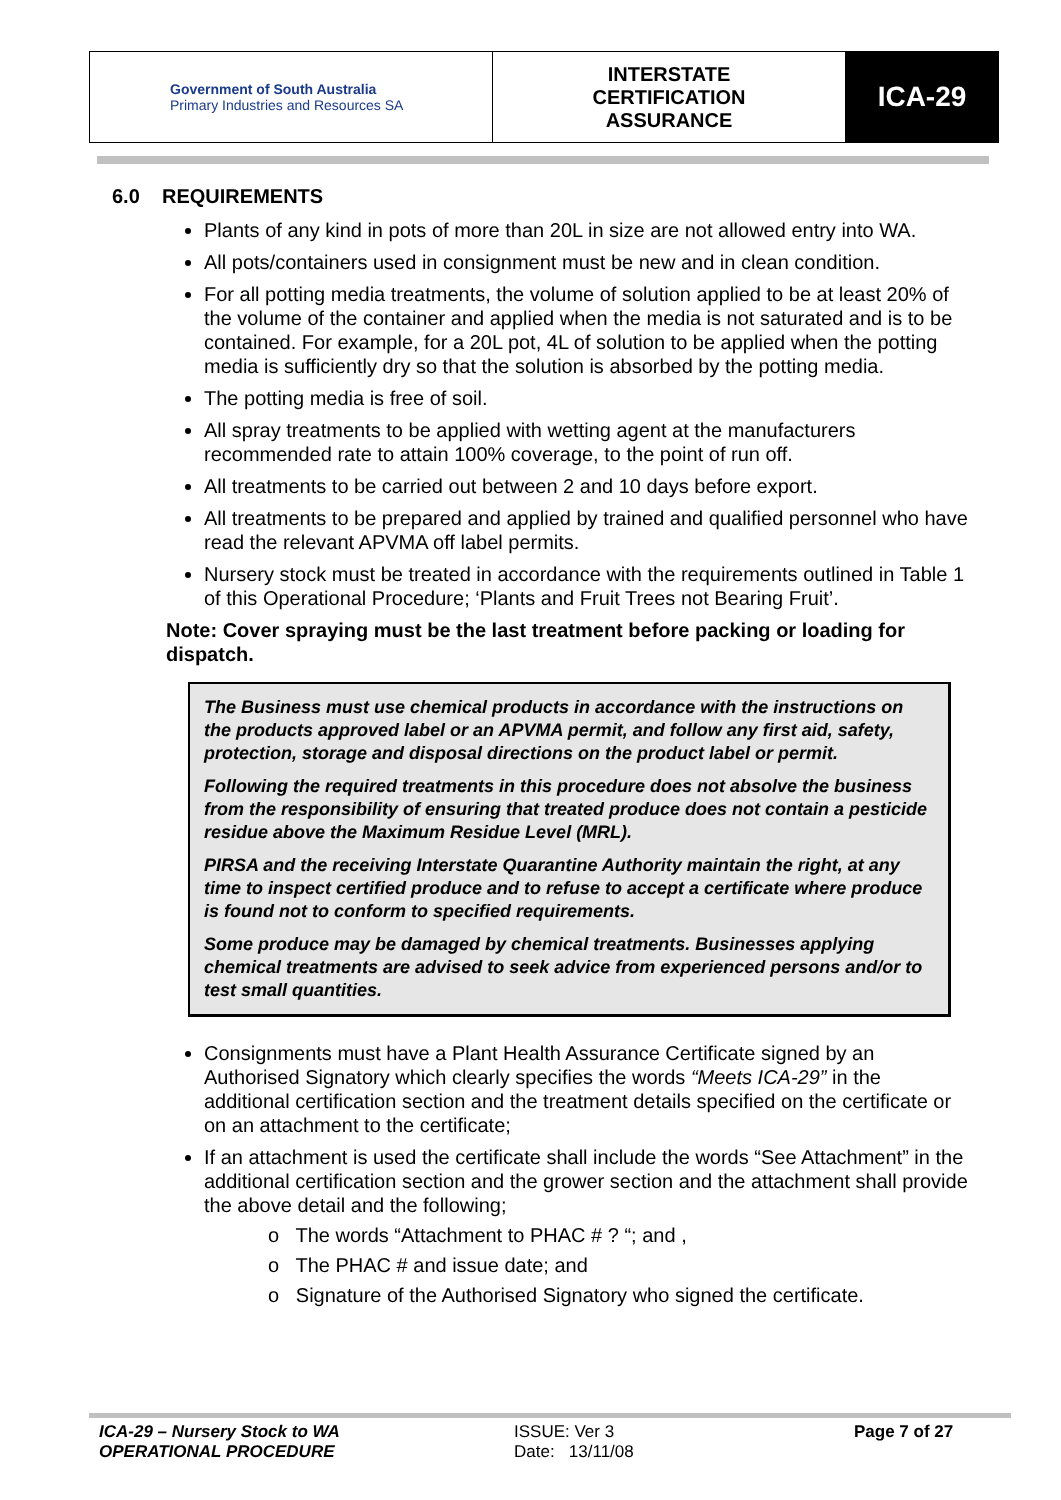| Government of South Australia Primary Industries and Resources SA | INTERSTATE CERTIFICATION ASSURANCE | ICA-29 |
6.0 REQUIREMENTS
Plants of any kind in pots of more than 20L in size are not allowed entry into WA.
All pots/containers used in consignment must be new and in clean condition.
For all potting media treatments, the volume of solution applied to be at least 20% of the volume of the container and applied when the media is not saturated and is to be contained. For example, for a 20L pot, 4L of solution to be applied when the potting media is sufficiently dry so that the solution is absorbed by the potting media.
The potting media is free of soil.
All spray treatments to be applied with wetting agent at the manufacturers recommended rate to attain 100% coverage, to the point of run off.
All treatments to be carried out between 2 and 10 days before export.
All treatments to be prepared and applied by trained and qualified personnel who have read the relevant APVMA off label permits.
Nursery stock must be treated in accordance with the requirements outlined in Table 1 of this Operational Procedure; ‘Plants and Fruit Trees not Bearing Fruit’.
Note: Cover spraying must be the last treatment before packing or loading for dispatch.
The Business must use chemical products in accordance with the instructions on the products approved label or an APVMA permit, and follow any first aid, safety, protection, storage and disposal directions on the product label or permit.
Following the required treatments in this procedure does not absolve the business from the responsibility of ensuring that treated produce does not contain a pesticide residue above the Maximum Residue Level (MRL).
PIRSA and the receiving Interstate Quarantine Authority maintain the right, at any time to inspect certified produce and to refuse to accept a certificate where produce is found not to conform to specified requirements.
Some produce may be damaged by chemical treatments. Businesses applying chemical treatments are advised to seek advice from experienced persons and/or to test small quantities.
Consignments must have a Plant Health Assurance Certificate signed by an Authorised Signatory which clearly specifies the words “Meets ICA-29” in the additional certification section and the treatment details specified on the certificate or on an attachment to the certificate;
If an attachment is used the certificate shall include the words “See Attachment” in the additional certification section and the grower section and the attachment shall provide the above detail and the following;
o The words “Attachment to PHAC # ? “; and ,
o The PHAC # and issue date; and
o Signature of the Authorised Signatory who signed the certificate.
ICA-29 – Nursery Stock to WA
OPERATIONAL PROCEDURE
ISSUE: Ver 3
Date: 13/11/08
Page 7 of 27